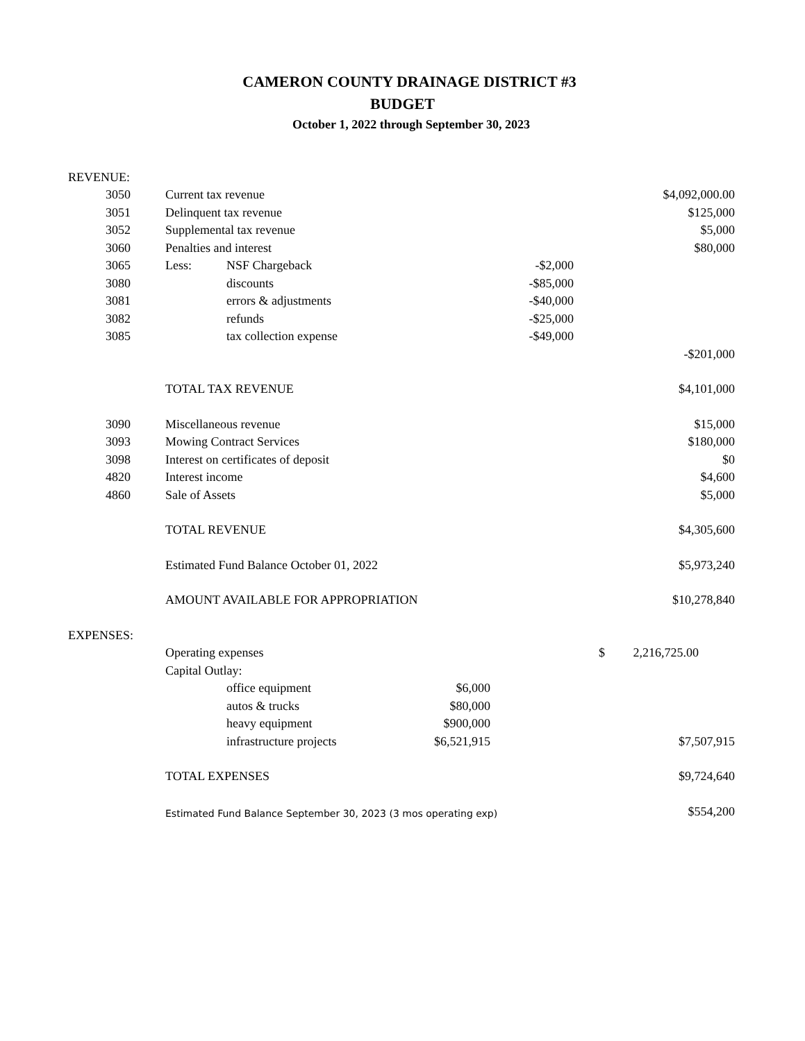CAMERON COUNTY DRAINAGE DISTRICT #3
BUDGET
October 1, 2022 through September 30, 2023
| REVENUE: | | | | | | |
| 3050 | | Current tax revenue | | | | $4,092,000.00 |
| 3051 | | Delinquent tax revenue | | | | $125,000 |
| 3052 | | Supplemental tax revenue | | | | $5,000 |
| 3060 | | Penalties and interest | | | | $80,000 |
| 3065 | | Less: | NSF Chargeback | | -$2,000 | |
| 3080 | | | discounts | | -$85,000 | |
| 3081 | | | errors & adjustments | | -$40,000 | |
| 3082 | | | refunds | | -$25,000 | |
| 3085 | | | tax collection expense | | -$49,000 | |
| | | | | | | -$201,000 |
| | | TOTAL TAX REVENUE | | | | $4,101,000 |
| 3090 | | Miscellaneous revenue | | | | $15,000 |
| 3093 | | Mowing Contract Services | | | | $180,000 |
| 3098 | | Interest on certificates of deposit | | | | $0 |
| 4820 | | Interest income | | | | $4,600 |
| 4860 | | Sale of Assets | | | | $5,000 |
| | | TOTAL REVENUE | | | | $4,305,600 |
| | | Estimated Fund Balance October 01, 2022 | | | | $5,973,240 |
| | | AMOUNT AVAILABLE FOR APPROPRIATION | | | | $10,278,840 |
| EXPENSES: | | | | | | |
| | | Operating expenses | | | | $ 2,216,725.00 |
| | | Capital Outlay: | | | | |
| | | | office equipment | $6,000 | | |
| | | | autos & trucks | $80,000 | | |
| | | | heavy equipment | $900,000 | | |
| | | | infrastructure projects | $6,521,915 | | $7,507,915 |
| | | TOTAL EXPENSES | | | | $9,724,640 |
| | | Estimated Fund Balance September 30, 2023 (3 mos operating exp) | | | | $554,200 |